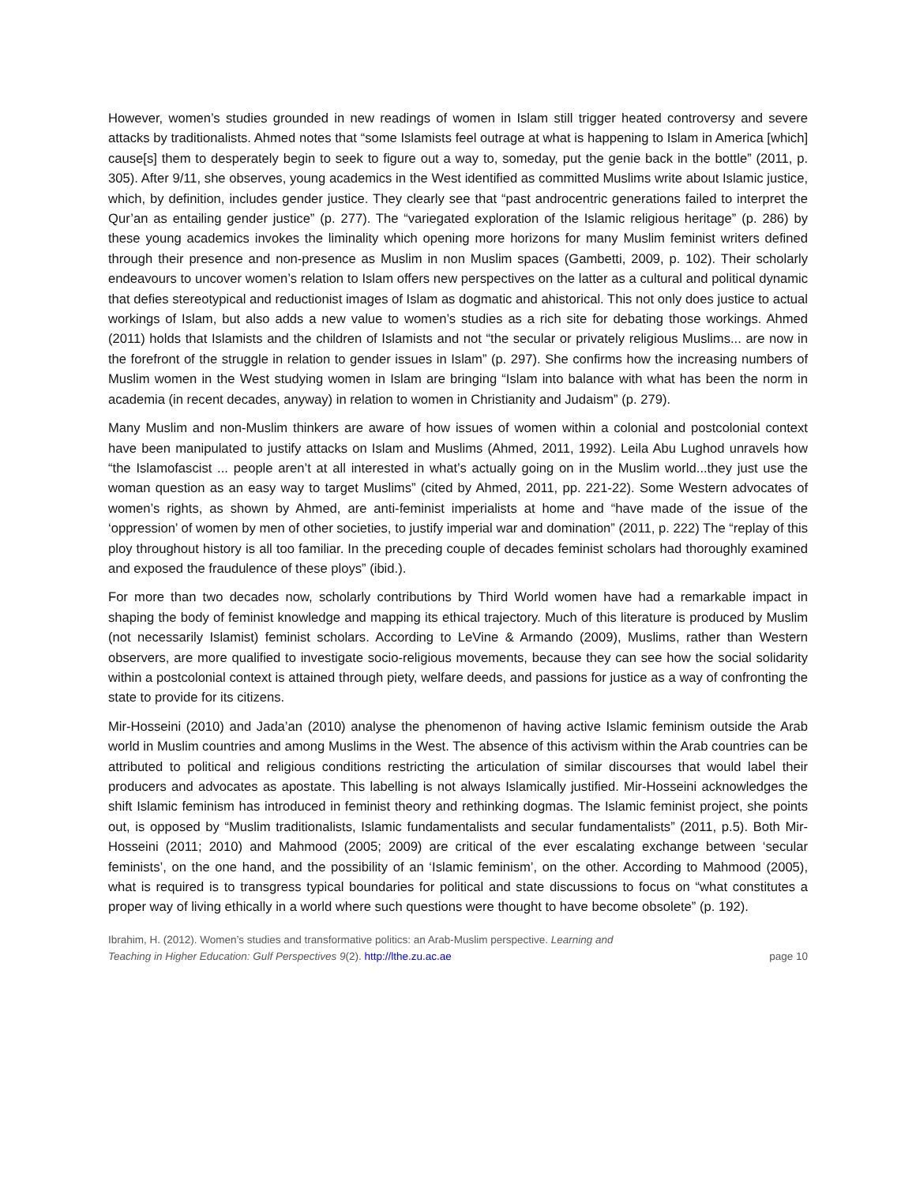However, women’s studies grounded in new readings of women in Islam still trigger heated controversy and severe attacks by traditionalists. Ahmed notes that “some Islamists feel outrage at what is happening to Islam in America [which] cause[s] them to desperately begin to seek to figure out a way to, someday, put the genie back in the bottle” (2011, p. 305). After 9/11, she observes, young academics in the West identified as committed Muslims write about Islamic justice, which, by definition, includes gender justice. They clearly see that “past androcentric generations failed to interpret the Qur’an as entailing gender justice” (p. 277). The “variegated exploration of the Islamic religious heritage” (p. 286) by these young academics invokes the liminality which opening more horizons for many Muslim feminist writers defined through their presence and non-presence as Muslim in non Muslim spaces (Gambetti, 2009, p. 102). Their scholarly endeavours to uncover women’s relation to Islam offers new perspectives on the latter as a cultural and political dynamic that defies stereotypical and reductionist images of Islam as dogmatic and ahistorical. This not only does justice to actual workings of Islam, but also adds a new value to women’s studies as a rich site for debating those workings. Ahmed (2011) holds that Islamists and the children of Islamists and not “the secular or privately religious Muslims... are now in the forefront of the struggle in relation to gender issues in Islam” (p. 297). She confirms how the increasing numbers of Muslim women in the West studying women in Islam are bringing “Islam into balance with what has been the norm in academia (in recent decades, anyway) in relation to women in Christianity and Judaism” (p. 279).
Many Muslim and non-Muslim thinkers are aware of how issues of women within a colonial and postcolonial context have been manipulated to justify attacks on Islam and Muslims (Ahmed, 2011, 1992). Leila Abu Lughod unravels how “the Islamofascist ... people aren’t at all interested in what’s actually going on in the Muslim world...they just use the woman question as an easy way to target Muslims” (cited by Ahmed, 2011, pp. 221-22). Some Western advocates of women’s rights, as shown by Ahmed, are anti-feminist imperialists at home and “have made of the issue of the ‘oppression’ of women by men of other societies, to justify imperial war and domination” (2011, p. 222) The “replay of this ploy throughout history is all too familiar. In the preceding couple of decades feminist scholars had thoroughly examined and exposed the fraudulence of these ploys” (ibid.).
For more than two decades now, scholarly contributions by Third World women have had a remarkable impact in shaping the body of feminist knowledge and mapping its ethical trajectory. Much of this literature is produced by Muslim (not necessarily Islamist) feminist scholars. According to LeVine & Armando (2009), Muslims, rather than Western observers, are more qualified to investigate socio-religious movements, because they can see how the social solidarity within a postcolonial context is attained through piety, welfare deeds, and passions for justice as a way of confronting the state to provide for its citizens.
Mir-Hosseini (2010) and Jada’an (2010) analyse the phenomenon of having active Islamic feminism outside the Arab world in Muslim countries and among Muslims in the West. The absence of this activism within the Arab countries can be attributed to political and religious conditions restricting the articulation of similar discourses that would label their producers and advocates as apostate. This labelling is not always Islamically justified. Mir-Hosseini acknowledges the shift Islamic feminism has introduced in feminist theory and rethinking dogmas. The Islamic feminist project, she points out, is opposed by “Muslim traditionalists, Islamic fundamentalists and secular fundamentalists” (2011, p.5). Both Mir-Hosseini (2011; 2010) and Mahmood (2005; 2009) are critical of the ever escalating exchange between ‘secular feminists’, on the one hand, and the possibility of an ‘Islamic feminism’, on the other. According to Mahmood (2005), what is required is to transgress typical boundaries for political and state discussions to focus on “what constitutes a proper way of living ethically in a world where such questions were thought to have become obsolete” (p. 192).
Ibrahim, H. (2012). Women’s studies and transformative politics: an Arab-Muslim perspective. Learning and
Teaching in Higher Education: Gulf Perspectives 9(2). http://lthe.zu.ac.ae
page 10